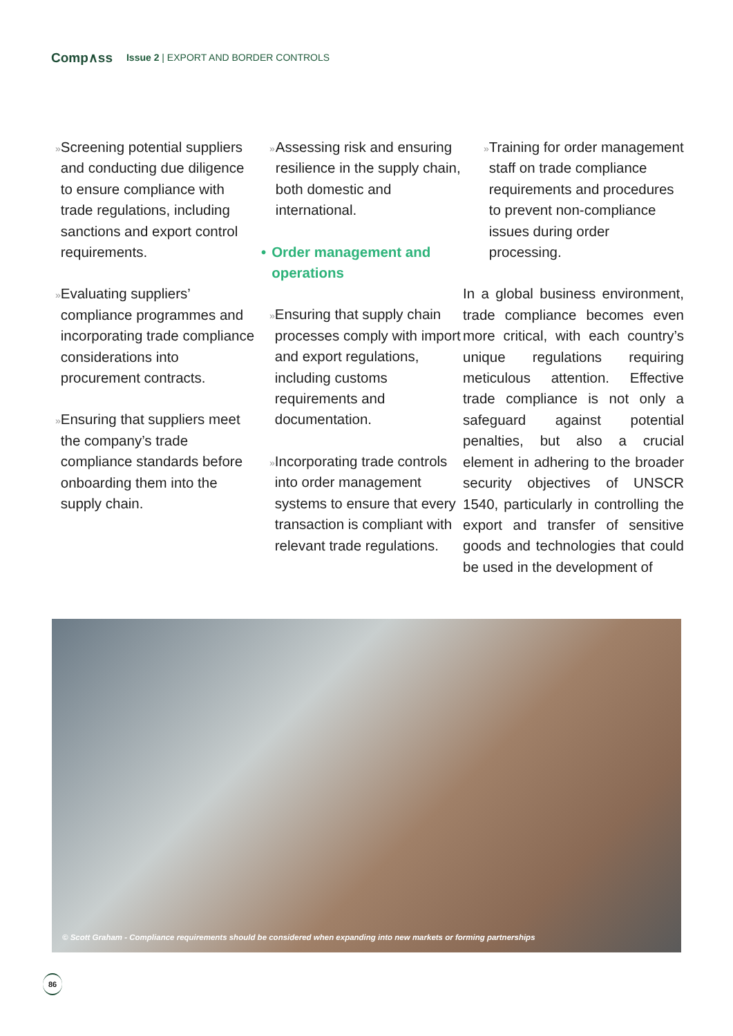Comp∧ss Issue 2 | EXPORT AND BORDER CONTROLS
»
Screening potential suppliers and conducting due diligence to ensure compliance with trade regulations, including sanctions and export control requirements.
»
Evaluating suppliers’ compliance programmes and incorporating trade compliance considerations into procurement contracts.
»
Ensuring that suppliers meet the company’s trade compliance standards before onboarding them into the supply chain.
»
Assessing risk and ensuring resilience in the supply chain, both domestic and international.
• Order management and operations
»
Ensuring that supply chain processes comply with import and export regulations, including customs requirements and documentation.
»
Incorporating trade controls into order management systems to ensure that every transaction is compliant with relevant trade regulations.
»
Training for order management staff on trade compliance requirements and procedures to prevent non-compliance issues during order processing.
In a global business environment, trade compliance becomes even more critical, with each country’s unique regulations requiring meticulous attention. Effective trade compliance is not only a safeguard against potential penalties, but also a crucial element in adhering to the broader security objectives of UNSCR 1540, particularly in controlling the export and transfer of sensitive goods and technologies that could be used in the development of
© Scott Graham - Compliance requirements should be considered when expanding into new markets or forming partnerships
86